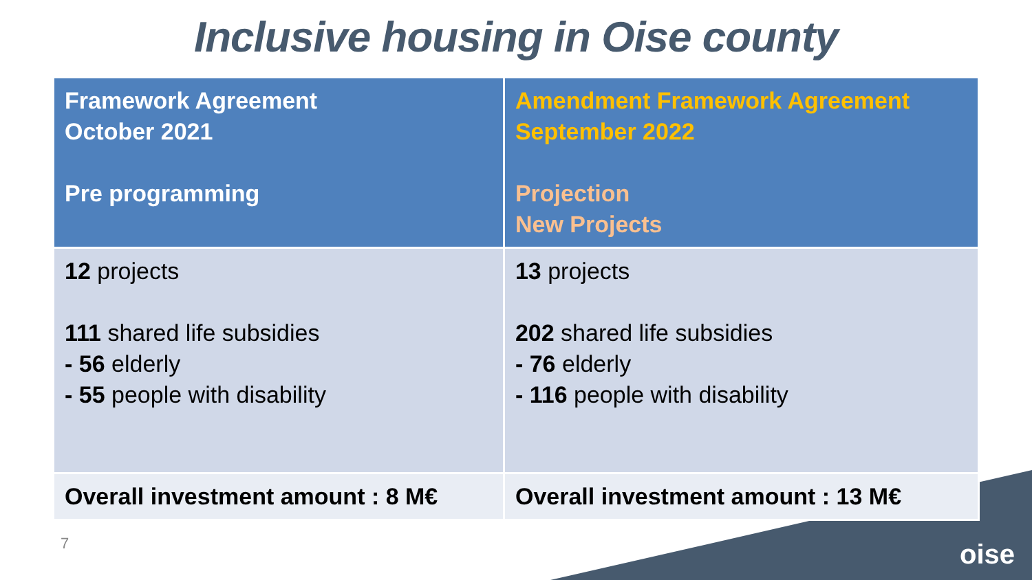Inclusive housing in Oise county
| Framework Agreement October 2021 Pre programming | Amendment Framework Agreement September 2022 Projection New Projects |
| --- | --- |
| 12 projects 111 shared life subsidies - 56 elderly - 55 people with disability | 13 projects 202 shared life subsidies - 76 elderly - 116 people with disability |
| Overall investment amount : 8 M€ | Overall investment amount : 13 M€ |
7
oise